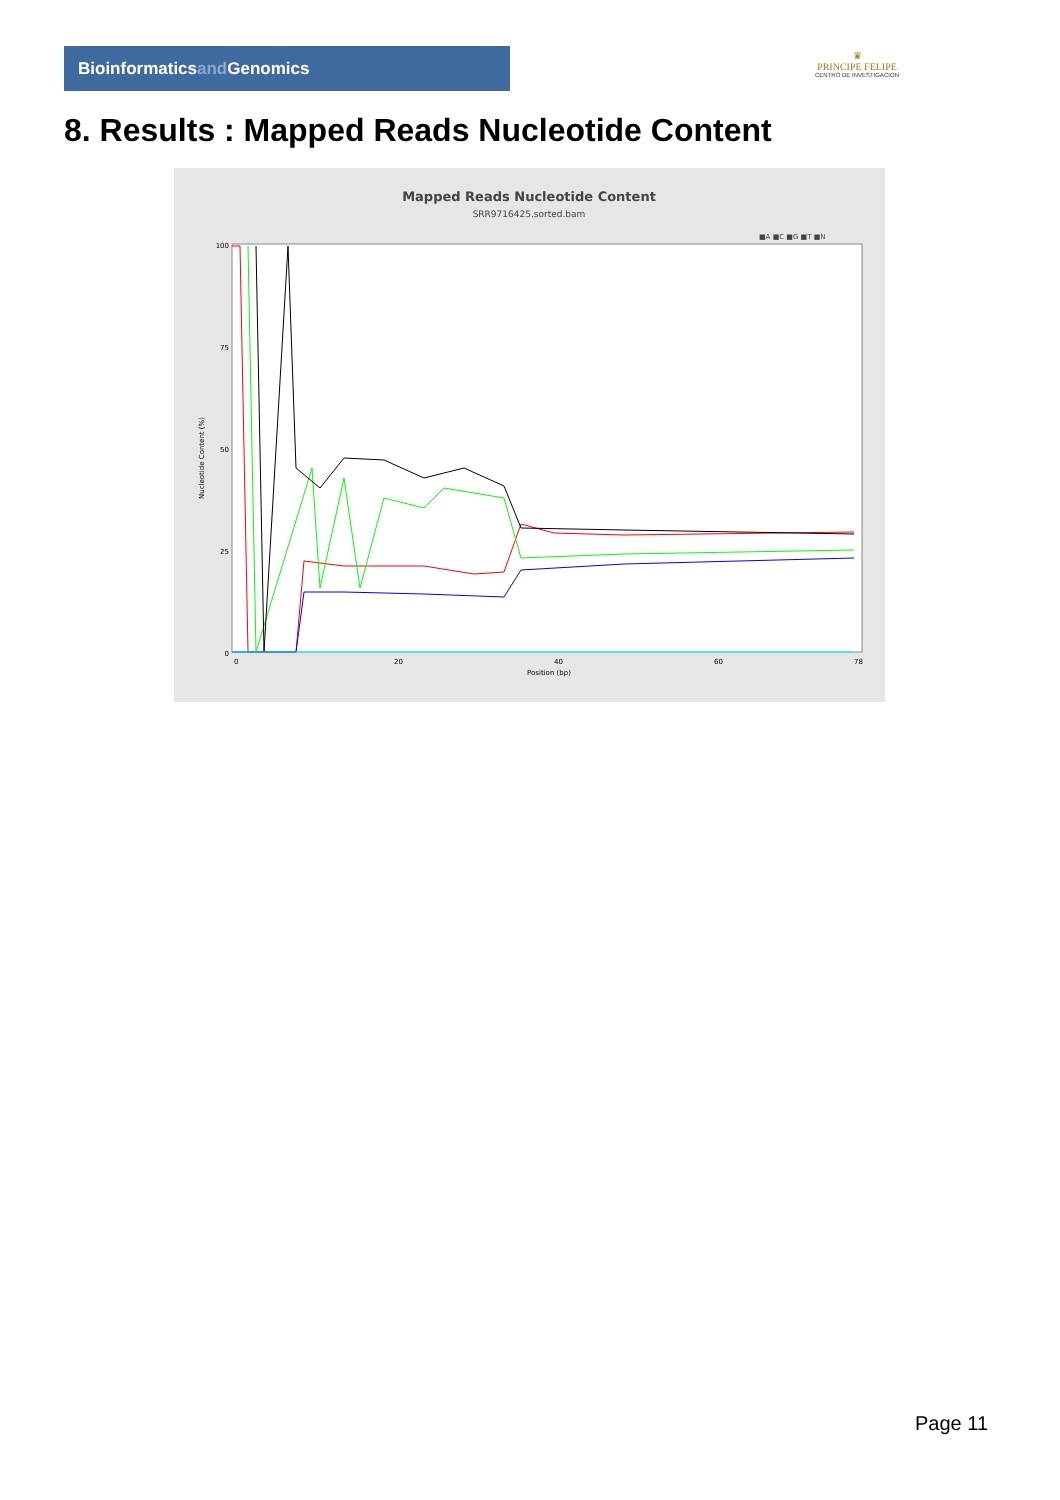Bioinformaticsand Genomics
♛
PRINCIPE FELIPE
CENTRO DE INVESTIGACION
8. Results : Mapped Reads Nucleotide Content
Mapped Reads Nucleotide Content
SRR9716425.sorted.bam
■A ■C ■G ■T ■N
100
75
50
25
0
Nucleotide Content (%)
0
20
40
60
78
Position (bp)
Page 11